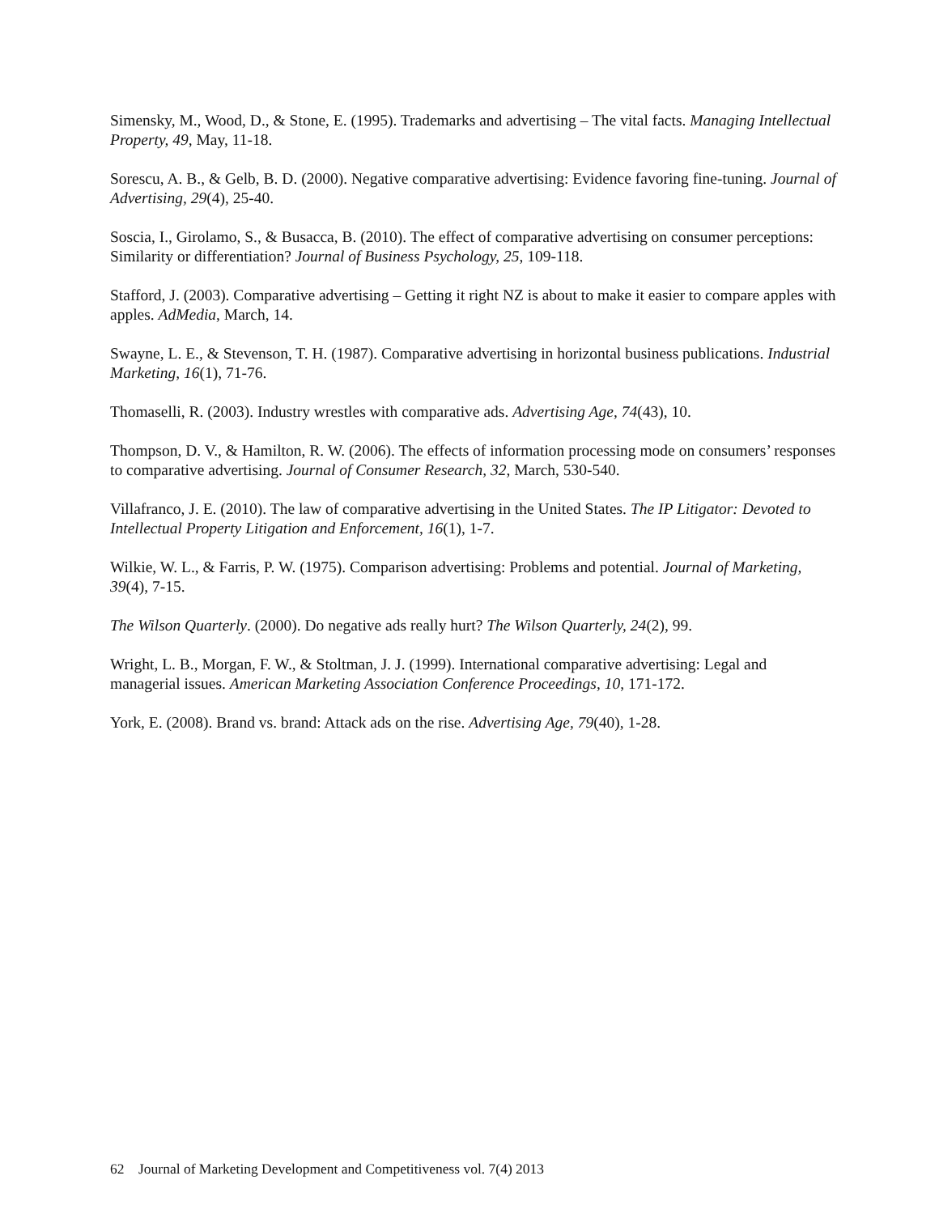Simensky, M., Wood, D., & Stone, E. (1995). Trademarks and advertising – The vital facts. Managing Intellectual Property, 49, May, 11-18.
Sorescu, A. B., & Gelb, B. D. (2000). Negative comparative advertising: Evidence favoring fine-tuning. Journal of Advertising, 29(4), 25-40.
Soscia, I., Girolamo, S., & Busacca, B. (2010). The effect of comparative advertising on consumer perceptions: Similarity or differentiation? Journal of Business Psychology, 25, 109-118.
Stafford, J. (2003). Comparative advertising – Getting it right NZ is about to make it easier to compare apples with apples. AdMedia, March, 14.
Swayne, L. E., & Stevenson, T. H. (1987). Comparative advertising in horizontal business publications. Industrial Marketing, 16(1), 71-76.
Thomaselli, R. (2003). Industry wrestles with comparative ads. Advertising Age, 74(43), 10.
Thompson, D. V., & Hamilton, R. W. (2006). The effects of information processing mode on consumers’ responses to comparative advertising. Journal of Consumer Research, 32, March, 530-540.
Villafranco, J. E. (2010). The law of comparative advertising in the United States. The IP Litigator: Devoted to Intellectual Property Litigation and Enforcement, 16(1), 1-7.
Wilkie, W. L., & Farris, P. W. (1975). Comparison advertising: Problems and potential. Journal of Marketing, 39(4), 7-15.
The Wilson Quarterly. (2000). Do negative ads really hurt? The Wilson Quarterly, 24(2), 99.
Wright, L. B., Morgan, F. W., & Stoltman, J. J. (1999). International comparative advertising: Legal and managerial issues. American Marketing Association Conference Proceedings, 10, 171-172.
York, E. (2008). Brand vs. brand: Attack ads on the rise. Advertising Age, 79(40), 1-28.
62 Journal of Marketing Development and Competitiveness vol. 7(4) 2013